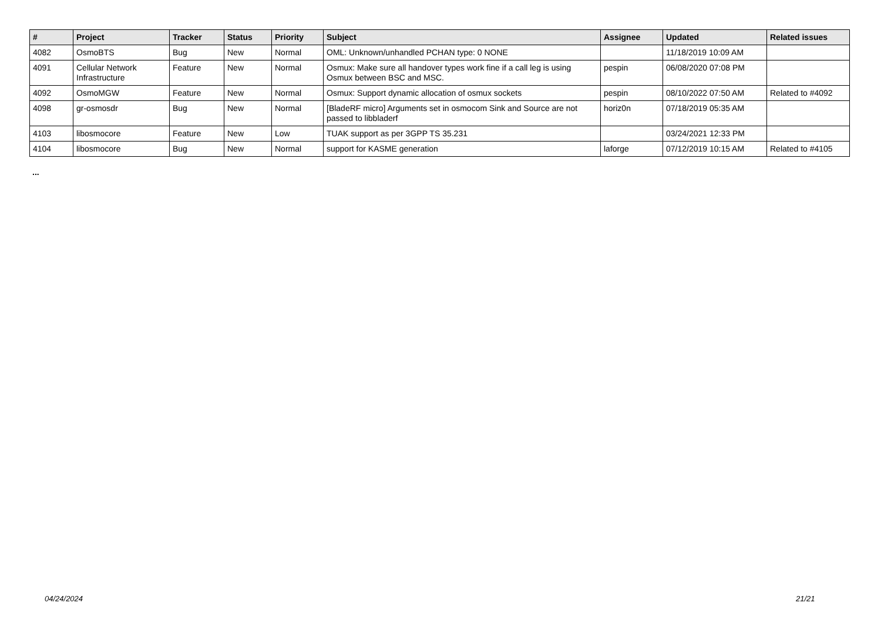| # | Project | Tracker | Status | Priority | Subject | Assignee | Updated | Related issues |
| --- | --- | --- | --- | --- | --- | --- | --- | --- |
| 4082 | OsmoBTS | Bug | New | Normal | OML: Unknown/unhandled PCHAN type: 0 NONE | | 11/18/2019 10:09 AM | |
| 4091 | Cellular Network Infrastructure | Feature | New | Normal | Osmux: Make sure all handover types work fine if a call leg is using Osmux between BSC and MSC. | pespin | 06/08/2020 07:08 PM | |
| 4092 | OsmoMGW | Feature | New | Normal | Osmux: Support dynamic allocation of osmux sockets | pespin | 08/10/2022 07:50 AM | Related to #4092 |
| 4098 | gr-osmosdr | Bug | New | Normal | [BladeRF micro] Arguments set in osmocom Sink and Source are not passed to libbladerf | horiz0n | 07/18/2019 05:35 AM | |
| 4103 | libosmocore | Feature | New | Low | TUAK support as per 3GPP TS 35.231 | | 03/24/2021 12:33 PM | |
| 4104 | libosmocore | Bug | New | Normal | support for KASME generation | laforge | 07/12/2019 10:15 AM | Related to #4105 |
...
04/24/2024 21/21